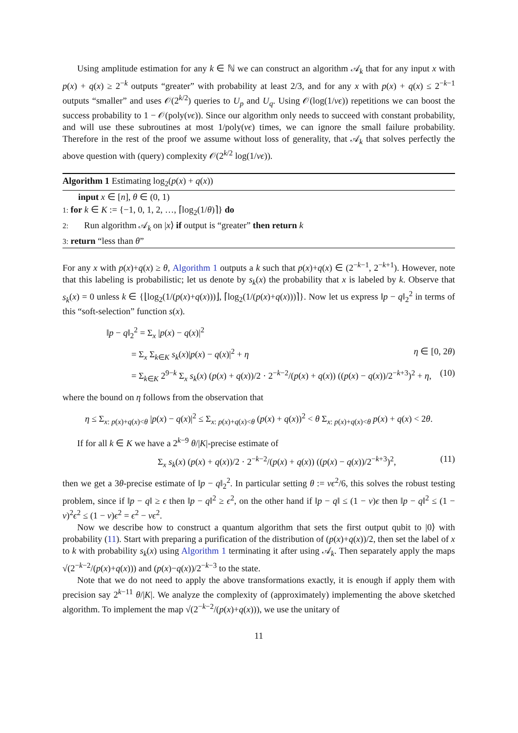Using amplitude estimation for any k ∈ ℕ we can construct an algorithm 𝒜<sub>k</sub> that for any input x with p(x) + q(x) ≥ 2<sup>−k</sup> outputs “greater” with probability at least 2/3, and for any x with p(x) + q(x) ≤ 2<sup>−k−1</sup> outputs “smaller” and uses 𝒪(2<sup>k/2</sup>) queries to U<sub>p</sub> and U<sub>q</sub>. Using 𝒪(log(1/νϵ)) repetitions we can boost the success probability to 1 − 𝒪(poly(νϵ)). Since our algorithm only needs to succeed with constant probability, and will use these subroutines at most 1/poly(νϵ) times, we can ignore the small failure probability. Therefore in the rest of the proof we assume without loss of generality, that 𝒜<sub>k</sub> that solves perfectly the above question with (query) complexity 𝒪(2<sup>k/2</sup> log(1/νϵ)).
Algorithm 1 Estimating log<sub>2</sub>(p(x) + q(x))
input x ∈ [n], θ ∈ (0, 1)
1: for k ∈ K := {−1, 0, 1, 2, …, ⌈log<sub>2</sub>(1/θ)⌉} do
2: Run algorithm 𝒜<sub>k</sub> on |x⟩ if output is “greater” then return k
3: return “less than θ”
For any x with p(x)+q(x) ≥ θ, Algorithm 1 outputs a k such that p(x)+q(x) ∈ (2<sup>−k−1</sup>, 2<sup>−k+1</sup>). However, note that this labeling is probabilistic; let us denote by s<sub>k</sub>(x) the probability that x is labeled by k. Observe that s<sub>k</sub>(x) = 0 unless k ∈ {⌊log<sub>2</sub>(1/(p(x)+q(x)))⌋, ⌈log<sub>2</sub>(1/(p(x)+q(x)))⌉}. Now let us express ‖p − q‖<sub>2</sub><sup>2</sup> in terms of this “soft-selection” function s(x).
‖p − q‖<sub>2</sub><sup>2</sup> = Σ<sub>x</sub> |p(x) − q(x)|<sup>2</sup>
= Σ<sub>x</sub> Σ<sub>k∈K</sub> s<sub>k</sub>(x)|p(x) − q(x)|<sup>2</sup> + η η ∈ [0, 2θ)
= Σ<sub>k∈K</sub> 2<sup>9−k</sup> Σ<sub>x</sub> s<sub>k</sub>(x) (p(x) + q(x))/2 · 2<sup>−k−2</sup>/(p(x) + q(x)) ((p(x) − q(x))/2<sup>−k+3</sup>)<sup>2</sup> + η, (10)
where the bound on η follows from the observation that
η ≤ Σ<sub>x: p(x)+q(x)<θ</sub> |p(x) − q(x)|<sup>2</sup> ≤ Σ<sub>x: p(x)+q(x)<θ</sub> (p(x) + q(x))<sup>2</sup> < θ Σ<sub>x: p(x)+q(x)<θ</sub> p(x) + q(x) < 2θ.
If for all k ∈ K we have a 2<sup>k−9</sup> θ/|K|-precise estimate of
Σ<sub>x</sub> s<sub>k</sub>(x) (p(x) + q(x))/2 · 2<sup>−k−2</sup>/(p(x) + q(x)) ((p(x) − q(x))/2<sup>−k+3</sup>)<sup>2</sup>, (11)
then we get a 3θ-precise estimate of ‖p − q‖<sub>2</sub><sup>2</sup>. In particular setting θ := νϵ<sup>2</sup>/6, this solves the robust testing problem, since if ‖p − q‖ ≥ ϵ then ‖p − q‖<sup>2</sup> ≥ ϵ<sup>2</sup>, on the other hand if ‖p − q‖ ≤ (1 − ν)ϵ then ‖p − q‖<sup>2</sup> ≤ (1 − ν)<sup>2</sup>ϵ<sup>2</sup> ≤ (1 − ν)ϵ<sup>2</sup> = ϵ<sup>2</sup> − νϵ<sup>2</sup>.
Now we describe how to construct a quantum algorithm that sets the first output qubit to |0⟩ with probability (11). Start with preparing a purification of the distribution of (p(x)+q(x))/2, then set the label of x to k with probability s<sub>k</sub>(x) using Algorithm 1 terminating it after using 𝒜<sub>k</sub>. Then separately apply the maps √(2<sup>−k−2</sup>/(p(x)+q(x))) and (p(x)−q(x))/2<sup>−k−3</sup> to the state.
Note that we do not need to apply the above transformations exactly, it is enough if apply them with precision say 2<sup>k−11</sup> θ/|K|. We analyze the complexity of (approximately) implementing the above sketched algorithm. To implement the map √(2<sup>−k−2</sup>/(p(x)+q(x))), we use the unitary of
11